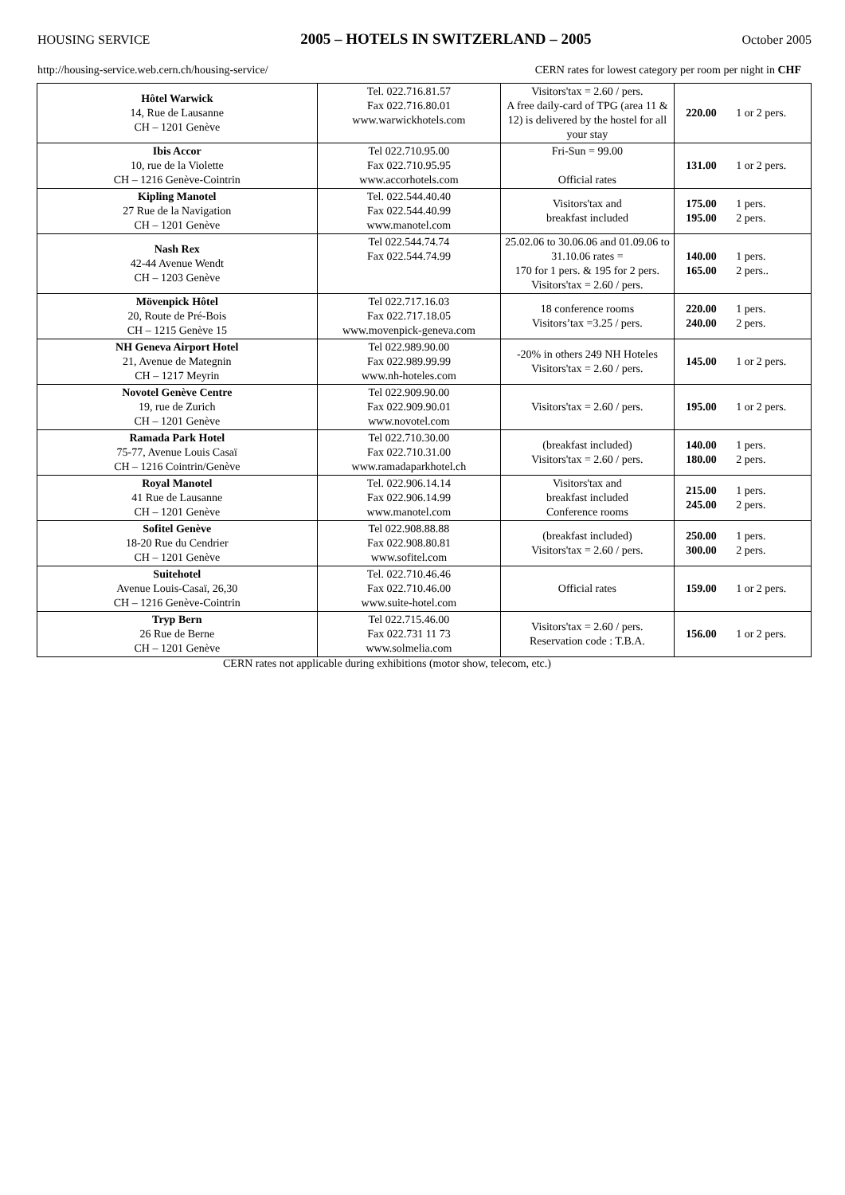HOUSING SERVICE 2005 – HOTELS IN SWITZERLAND – 2005 October 2005
http://housing-service.web.cern.ch/housing-service/ CERN rates for lowest category per room per night in CHF
| Hôtel Warwick 14, Rue de Lausanne CH – 1201 Genève | Tel. 022.716.81.57 Fax 022.716.80.01 www.warwickhotels.com | Visitors'tax = 2.60 / pers. A free daily-card of TPG (area 11 & 12) is delivered by the hostel for all your stay | 220.00 | 1 or 2 pers. |
| Ibis Accor 10, rue de la Violette CH – 1216 Genève-Cointrin | Tel 022.710.95.00 Fax 022.710.95.95 www.accorhotels.com | Fri-Sun = 99.00 Official rates | 131.00 | 1 or 2 pers. |
| Kipling Manotel 27 Rue de la Navigation CH – 1201 Genève | Tel. 022.544.40.40 Fax 022.544.40.99 www.manotel.com | Visitors'tax and breakfast included | 175.00 195.00 | 1 pers. 2 pers. |
| Nash Rex 42-44 Avenue Wendt CH – 1203 Genève | Tel 022.544.74.74 Fax 022.544.74.99 | 25.02.06 to 30.06.06 and 01.09.06 to 31.10.06 rates = 170 for 1 pers. & 195 for 2 pers. Visitors'tax = 2.60 / pers. | 140.00 165.00 | 1 pers. 2 pers.. |
| Mövenpick Hôtel 20, Route de Pré-Bois CH – 1215 Genève 15 | Tel 022.717.16.03 Fax 022.717.18.05 www.movenpick-geneva.com | 18 conference rooms Visitors’tax =3.25 / pers. | 220.00 240.00 | 1 pers. 2 pers. |
| NH Geneva Airport Hotel 21, Avenue de Mategnin CH – 1217 Meyrin | Tel 022.989.90.00 Fax 022.989.99.99 www.nh-hoteles.com | -20% in others 249 NH Hoteles Visitors'tax = 2.60 / pers. | 145.00 | 1 or 2 pers. |
| Novotel Genève Centre 19, rue de Zurich CH – 1201 Genève | Tel 022.909.90.00 Fax 022.909.90.01 www.novotel.com | Visitors'tax = 2.60 / pers. | 195.00 | 1 or 2 pers. |
| Ramada Park Hotel 75-77, Avenue Louis Casaï CH – 1216 Cointrin/Genève | Tel 022.710.30.00 Fax 022.710.31.00 www.ramadaparkhotel.ch | (breakfast included) Visitors'tax = 2.60 / pers. | 140.00 180.00 | 1 pers. 2 pers. |
| Royal Manotel 41 Rue de Lausanne CH – 1201 Genève | Tel. 022.906.14.14 Fax 022.906.14.99 www.manotel.com | Visitors'tax and breakfast included Conference rooms | 215.00 245.00 | 1 pers. 2 pers. |
| Sofitel Genève 18-20 Rue du Cendrier CH – 1201 Genève | Tel 022.908.88.88 Fax 022.908.80.81 www.sofitel.com | (breakfast included) Visitors'tax = 2.60 / pers. | 250.00 300.00 | 1 pers. 2 pers. |
| Suitehotel Avenue Louis-Casaï, 26,30 CH – 1216 Genève-Cointrin | Tel. 022.710.46.46 Fax 022.710.46.00 www.suite-hotel.com | Official rates | 159.00 | 1 or 2 pers. |
| Tryp Bern 26 Rue de Berne CH – 1201 Genève | Tel 022.715.46.00 Fax 022.731 11 73 www.solmelia.com | Visitors'tax = 2.60 / pers. Reservation code : T.B.A. | 156.00 | 1 or 2 pers. |
CERN rates not applicable during exhibitions (motor show, telecom, etc.)